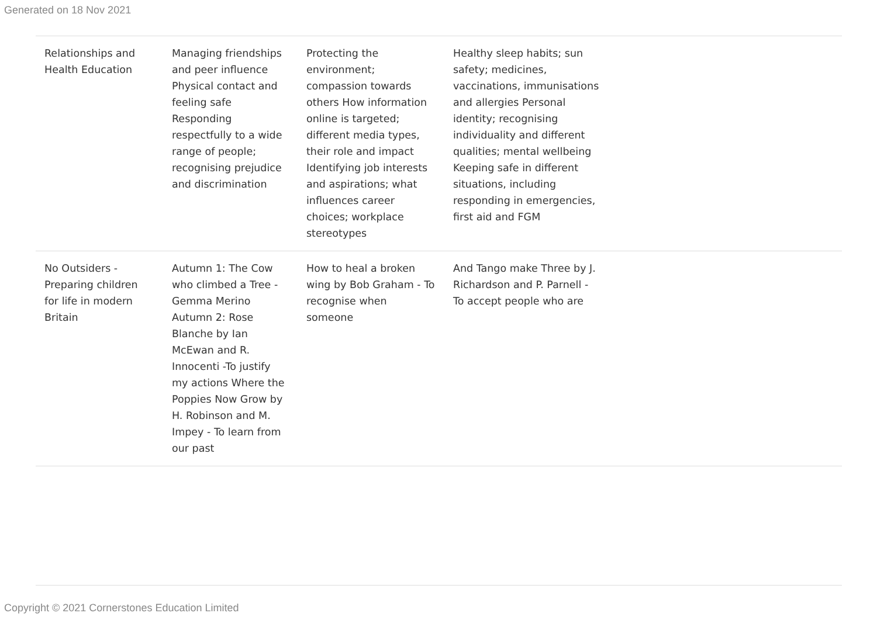Generated on 18 Nov 2021
| Relationships and Health Education | Managing friendships and peer influence Physical contact and feeling safe Responding respectfully to a wide range of people; recognising prejudice and discrimination | Protecting the environment; compassion towards others How information online is targeted; different media types, their role and impact Identifying job interests and aspirations; what influences career choices; workplace stereotypes | Healthy sleep habits; sun safety; medicines, vaccinations, immunisations and allergies Personal identity; recognising individuality and different qualities; mental wellbeing Keeping safe in different situations, including responding in emergencies, first aid and FGM | |
| No Outsiders - Preparing children for life in modern Britain | Autumn 1: The Cow who climbed a Tree - Gemma Merino Autumn 2: Rose Blanche by Ian McEwan and R. Innocenti -To justify my actions Where the Poppies Now Grow by H. Robinson and M. Impey - To learn from our past | How to heal a broken wing by Bob Graham - To recognise when someone | And Tango make Three by J. Richardson and P. Parnell - To accept people who are | |
Copyright © 2021 Cornerstones Education Limited